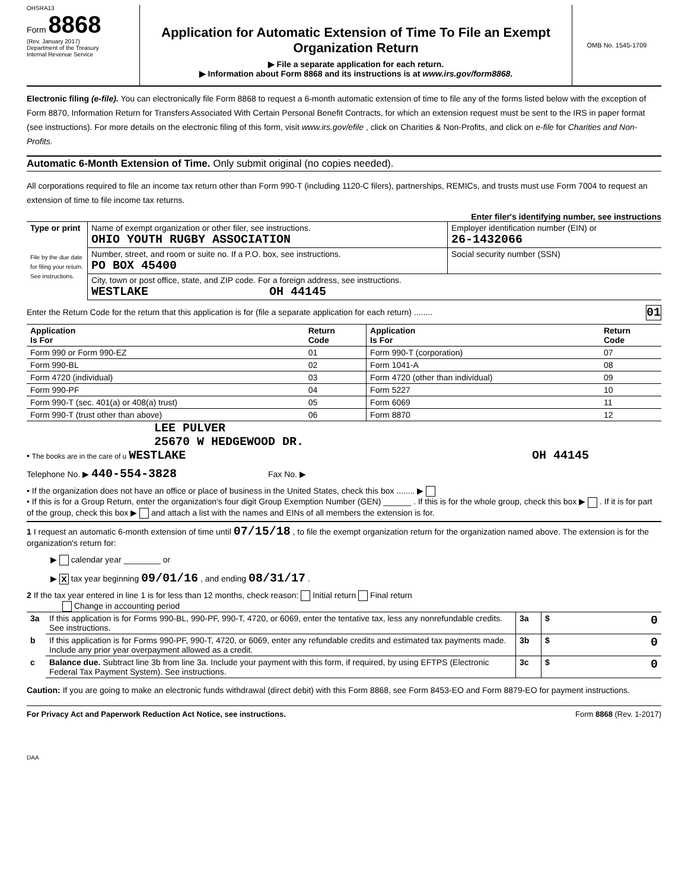OHSRA13
Form 8868
(Rev. January 2017)
Department of the Treasury
Internal Revenue Service
Application for Automatic Extension of Time To File an Exempt Organization Return
▶ File a separate application for each return.
▶ Information about Form 8868 and its instructions is at www.irs.gov/form8868.
OMB No. 1545-1709
Electronic filing (e-file). You can electronically file Form 8868 to request a 6-month automatic extension of time to file any of the forms listed below with the exception of Form 8870, Information Return for Transfers Associated With Certain Personal Benefit Contracts, for which an extension request must be sent to the IRS in paper format (see instructions). For more details on the electronic filing of this form, visit www.irs.gov/efile , click on Charities & Non-Profits, and click on e-file for Charities and Non-Profits.
Automatic 6-Month Extension of Time. Only submit original (no copies needed).
All corporations required to file an income tax return other than Form 990-T (including 1120-C filers), partnerships, REMICs, and trusts must use Form 7004 to request an extension of time to file income tax returns.
Enter filer's identifying number, see instructions
| Type or print File by the due date for filing your return. See instructions. | Name of exempt organization or other filer, see instructions. OHIO YOUTH RUGBY ASSOCIATION | Employer identification number (EIN) or 26-1432066 |
| | Number, street, and room or suite no. If a P.O. box, see instructions. PO BOX 45400 | Social security number (SSN) |
| | City, town or post office, state, and ZIP code. For a foreign address, see instructions. WESTLAKE OH 44145 | |
Enter the Return Code for the return that this application is for (file a separate application for each return) ........ 01
| Application Is For | Return Code | Application Is For | Return Code |
| --- | --- | --- | --- |
| Form 990 or Form 990-EZ | 01 | Form 990-T (corporation) | 07 |
| Form 990-BL | 02 | Form 1041-A | 08 |
| Form 4720 (individual) | 03 | Form 4720 (other than individual) | 09 |
| Form 990-PF | 04 | Form 5227 | 10 |
| Form 990-T (sec. 401(a) or 408(a) trust) | 05 | Form 6069 | 11 |
| Form 990-T (trust other than above) | 06 | Form 8870 | 12 |
LEE PULVER
25670 W HEDGEWOOD DR.
• The books are in the care of u WESTLAKE OH 44145
Telephone No. ▶ 440-554-3828 Fax No. ▶
• If the organization does not have an office or place of business in the United States, check this box ........ ▶
• If this is for a Group Return, enter the organization's four digit Group Exemption Number (GEN) ______ . If this is for the whole group, check this box ▶ . If it is for part of the group, check this box ▶ and attach a list with the names and EINs of all members the extension is for.
1 I request an automatic 6-month extension of time until 07/15/18 , to file the exempt organization return for the organization named above. The extension is for the organization's return for:
▶ calendar year ________ or
▶ X tax year beginning 09/01/16 , and ending 08/31/17 .
2 If the tax year entered in line 1 is for less than 12 months, check reason: Initial return Final return
Change in accounting period
| 3a | If this application is for Forms 990-BL, 990-PF, 990-T, 4720, or 6069, enter the tentative tax, less any nonrefundable credits. See instructions. | 3a | $ 0 |
| b | If this application is for Forms 990-PF, 990-T, 4720, or 6069, enter any refundable credits and estimated tax payments made. Include any prior year overpayment allowed as a credit. | 3b | $ 0 |
| c | Balance due. Subtract line 3b from line 3a. Include your payment with this form, if required, by using EFTPS (Electronic Federal Tax Payment System). See instructions. | 3c | $ 0 |
Caution: If you are going to make an electronic funds withdrawal (direct debit) with this Form 8868, see Form 8453-EO and Form 8879-EO for payment instructions.
For Privacy Act and Paperwork Reduction Act Notice, see instructions. Form 8868 (Rev. 1-2017)
DAA